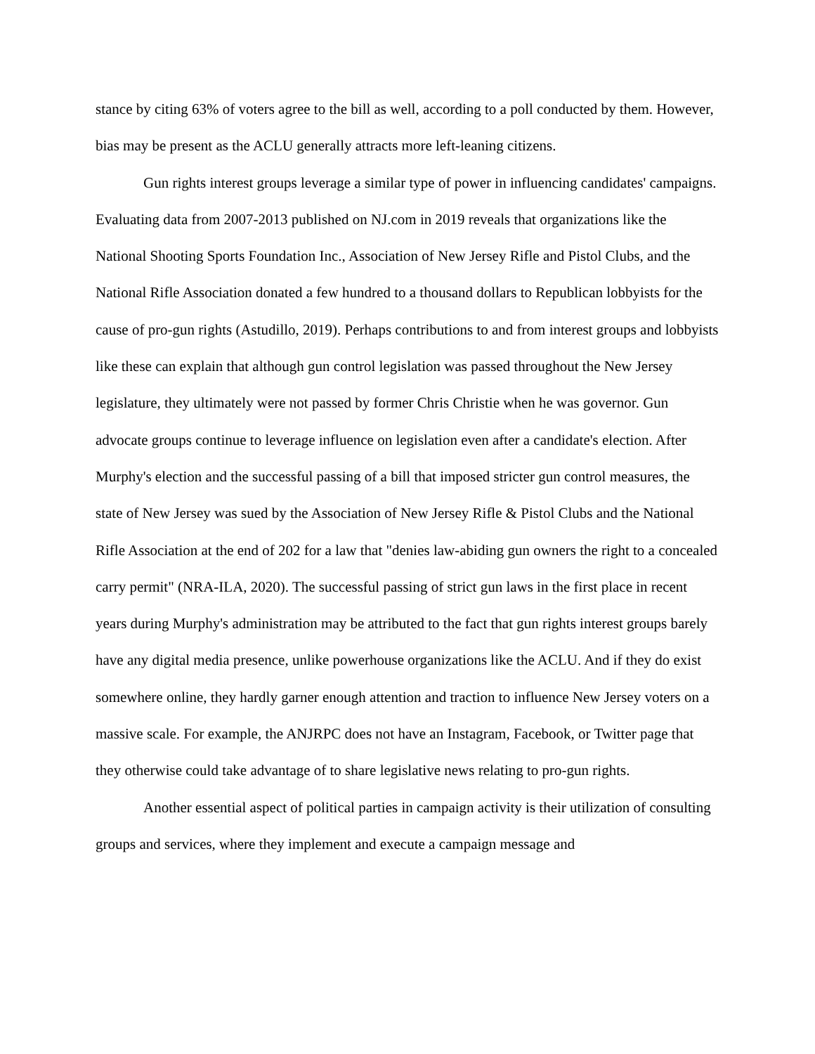stance by citing 63% of voters agree to the bill as well, according to a poll conducted by them. However, bias may be present as the ACLU generally attracts more left-leaning citizens.
Gun rights interest groups leverage a similar type of power in influencing candidates' campaigns. Evaluating data from 2007-2013 published on NJ.com in 2019 reveals that organizations like the National Shooting Sports Foundation Inc., Association of New Jersey Rifle and Pistol Clubs, and the National Rifle Association donated a few hundred to a thousand dollars to Republican lobbyists for the cause of pro-gun rights (Astudillo, 2019). Perhaps contributions to and from interest groups and lobbyists like these can explain that although gun control legislation was passed throughout the New Jersey legislature, they ultimately were not passed by former Chris Christie when he was governor. Gun advocate groups continue to leverage influence on legislation even after a candidate's election. After Murphy's election and the successful passing of a bill that imposed stricter gun control measures, the state of New Jersey was sued by the Association of New Jersey Rifle & Pistol Clubs and the National Rifle Association at the end of 202 for a law that "denies law-abiding gun owners the right to a concealed carry permit" (NRA-ILA, 2020). The successful passing of strict gun laws in the first place in recent years during Murphy's administration may be attributed to the fact that gun rights interest groups barely have any digital media presence, unlike powerhouse organizations like the ACLU. And if they do exist somewhere online, they hardly garner enough attention and traction to influence New Jersey voters on a massive scale. For example, the ANJRPC does not have an Instagram, Facebook, or Twitter page that they otherwise could take advantage of to share legislative news relating to pro-gun rights.
Another essential aspect of political parties in campaign activity is their utilization of consulting groups and services, where they implement and execute a campaign message and